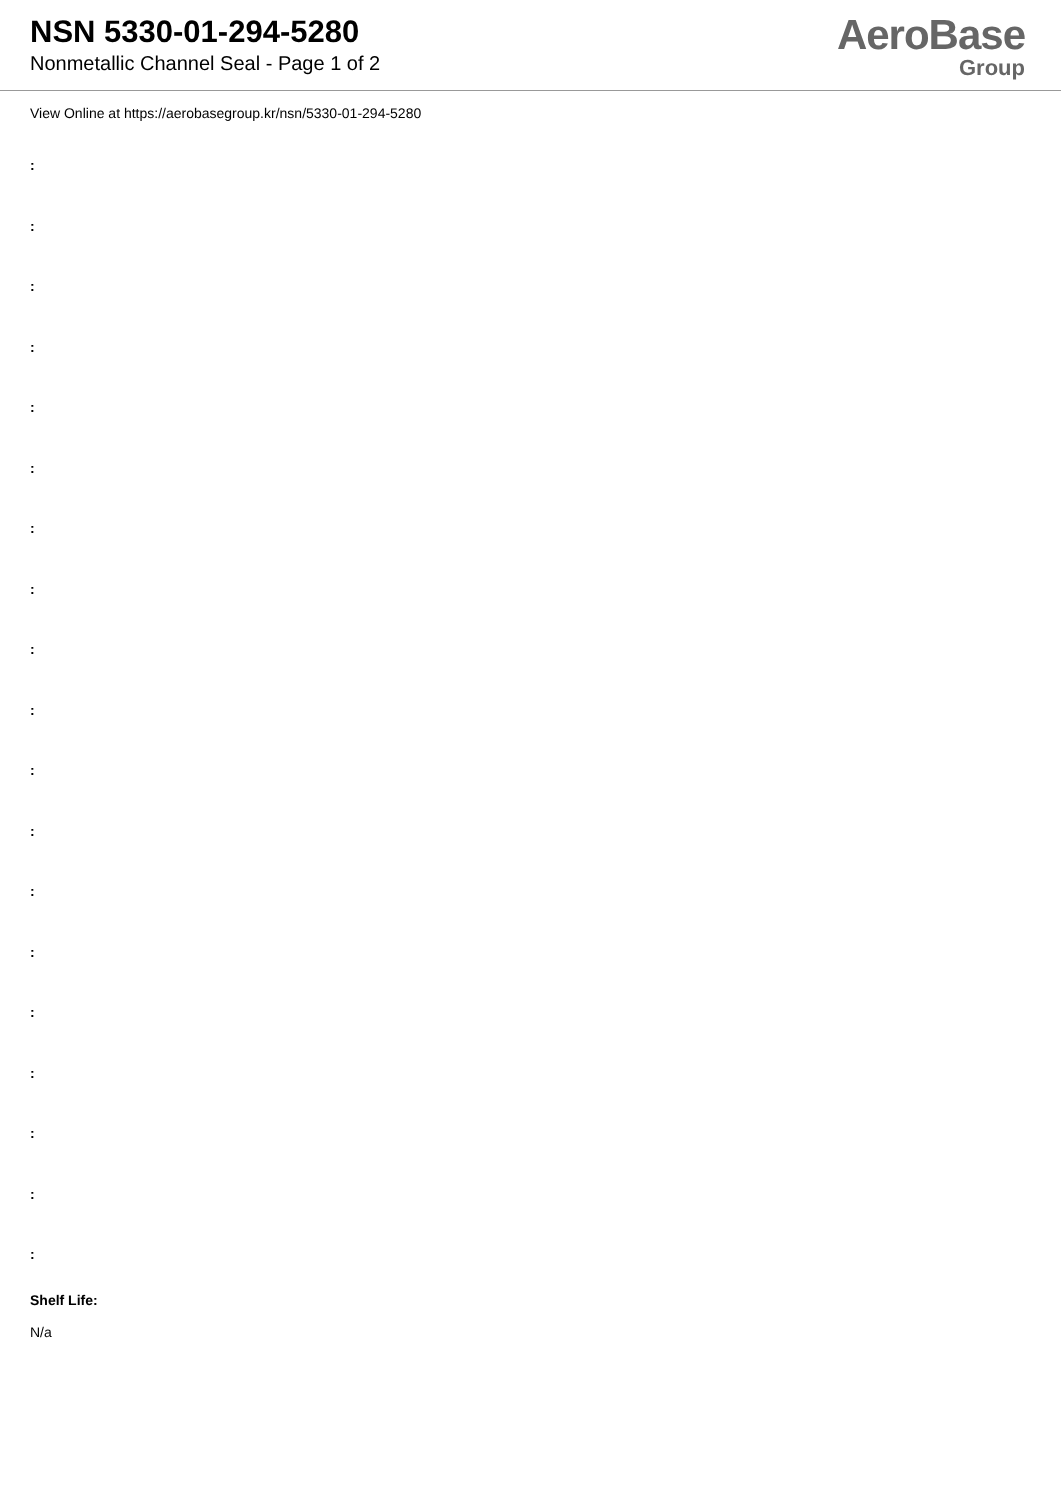NSN 5330-01-294-5280
Nonmetallic Channel Seal - Page 1 of 2
AeroBase
Group
View Online at https://aerobasegroup.kr/nsn/5330-01-294-5280
:
:
:
:
:
:
:
:
:
:
:
:
:
:
:
:
:
:
:
Shelf Life:
N/a